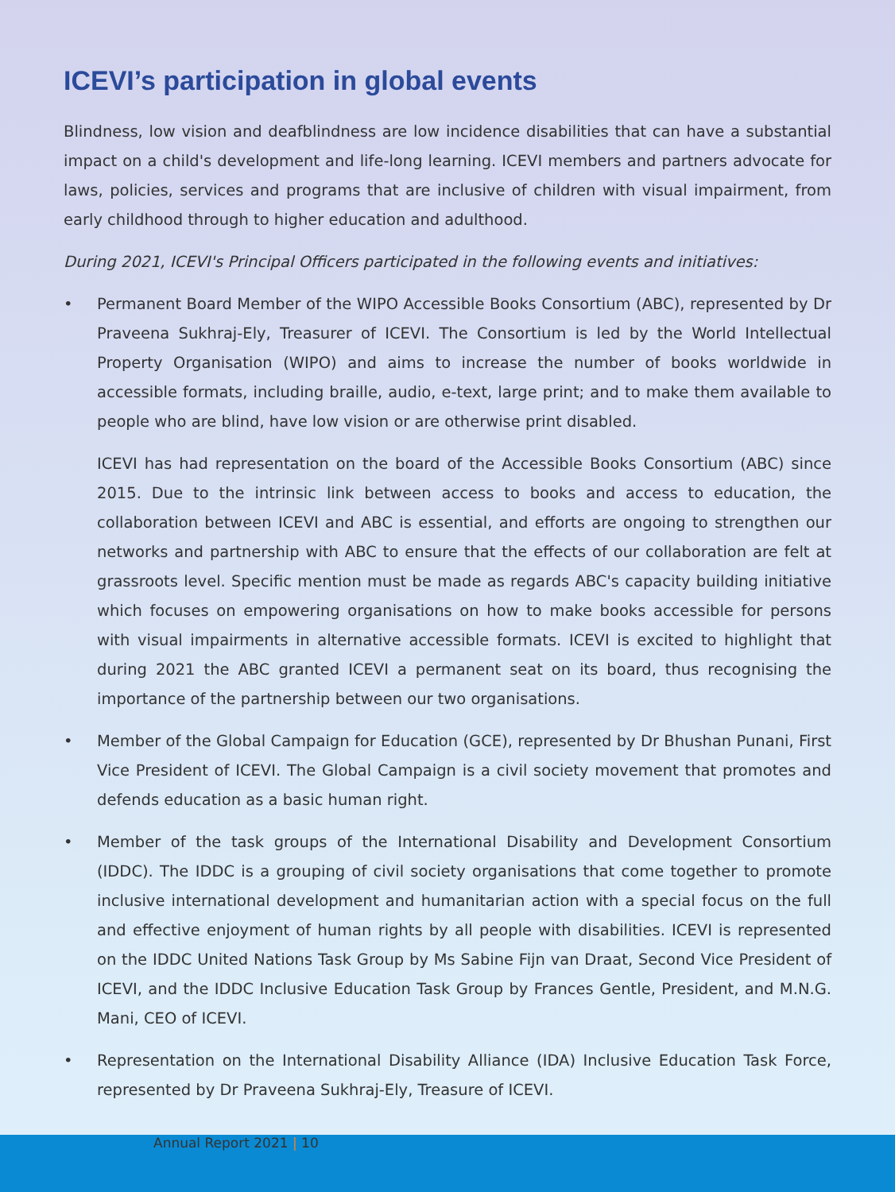ICEVI’s participation in global events
Blindness, low vision and deafblindness are low incidence disabilities that can have a substantial impact on a child's development and life-long learning. ICEVI members and partners advocate for laws, policies, services and programs that are inclusive of children with visual impairment, from early childhood through to higher education and adulthood.
During 2021, ICEVI's Principal Officers participated in the following events and initiatives:
•
Permanent Board Member of the WIPO Accessible Books Consortium (ABC), represented by Dr Praveena Sukhraj-Ely, Treasurer of ICEVI. The Consortium is led by the World Intellectual Property Organisation (WIPO) and aims to increase the number of books worldwide in accessible formats, including braille, audio, e-text, large print; and to make them available to people who are blind, have low vision or are otherwise print disabled.
ICEVI has had representation on the board of the Accessible Books Consortium (ABC) since 2015. Due to the intrinsic link between access to books and access to education, the collaboration between ICEVI and ABC is essential, and efforts are ongoing to strengthen our networks and partnership with ABC to ensure that the effects of our collaboration are felt at grassroots level. Specific mention must be made as regards ABC's capacity building initiative which focuses on empowering organisations on how to make books accessible for persons with visual impairments in alternative accessible formats. ICEVI is excited to highlight that during 2021 the ABC granted ICEVI a permanent seat on its board, thus recognising the importance of the partnership between our two organisations.
• Member of the Global Campaign for Education (GCE), represented by Dr Bhushan Punani, First Vice President of ICEVI. The Global Campaign is a civil society movement that promotes and defends education as a basic human right.
• Member of the task groups of the International Disability and Development Consortium (IDDC). The IDDC is a grouping of civil society organisations that come together to promote inclusive international development and humanitarian action with a special focus on the full and effective enjoyment of human rights by all people with disabilities. ICEVI is represented on the IDDC United Nations Task Group by Ms Sabine Fijn van Draat, Second Vice President of ICEVI, and the IDDC Inclusive Education Task Group by Frances Gentle, President, and M.N.G. Mani, CEO of ICEVI.
• Representation on the International Disability Alliance (IDA) Inclusive Education Task Force, represented by Dr Praveena Sukhraj-Ely, Treasure of ICEVI.
Annual Report 2021 | 10